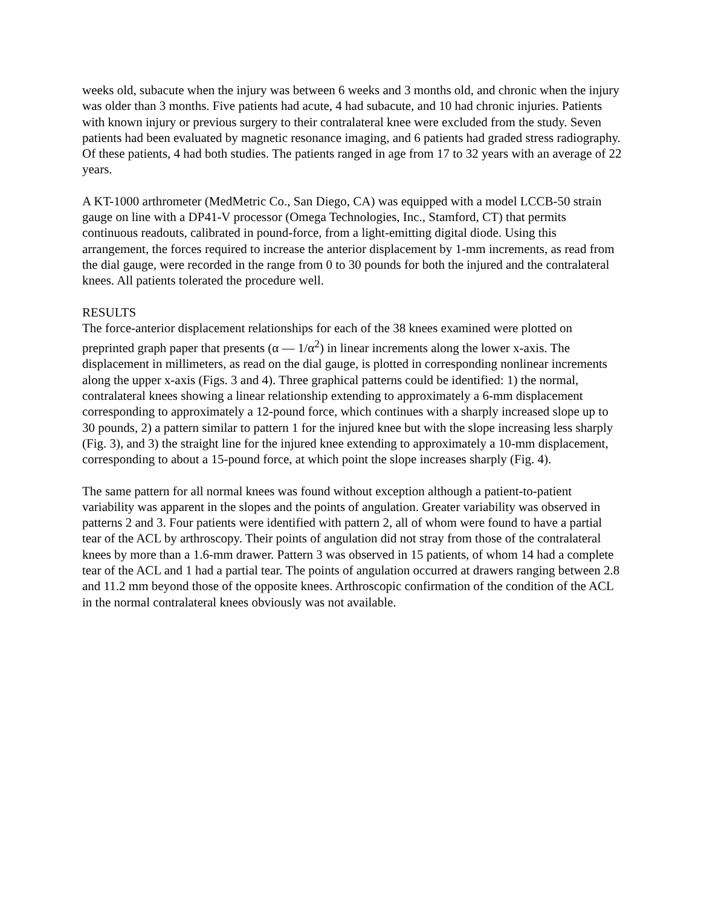weeks old, subacute when the injury was between 6 weeks and 3 months old, and chronic when the injury was older than 3 months. Five patients had acute, 4 had subacute, and 10 had chronic injuries. Patients with known injury or previous surgery to their contralateral knee were excluded from the study. Seven patients had been evaluated by magnetic resonance imaging, and 6 patients had graded stress radiography. Of these patients, 4 had both studies. The patients ranged in age from 17 to 32 years with an average of 22 years.
A KT-1000 arthrometer (MedMetric Co., San Diego, CA) was equipped with a model LCCB-50 strain gauge on line with a DP41-V processor (Omega Technologies, Inc., Stamford, CT) that permits continuous readouts, calibrated in pound-force, from a light-emitting digital diode. Using this arrangement, the forces required to increase the anterior displacement by 1-mm increments, as read from the dial gauge, were recorded in the range from 0 to 30 pounds for both the injured and the contralateral knees. All patients tolerated the procedure well.
RESULTS
The force-anterior displacement relationships for each of the 38 knees examined were plotted on preprinted graph paper that presents (α — 1/α<sup>2</sup>) in linear increments along the lower x-axis. The displacement in millimeters, as read on the dial gauge, is plotted in corresponding nonlinear increments along the upper x-axis (Figs. 3 and 4). Three graphical patterns could be identified: 1) the normal, contralateral knees showing a linear relationship extending to approximately a 6-mm displacement corresponding to approximately a 12-pound force, which continues with a sharply increased slope up to 30 pounds, 2) a pattern similar to pattern 1 for the injured knee but with the slope increasing less sharply (Fig. 3), and 3) the straight line for the injured knee extending to approximately a 10-mm displacement, corresponding to about a 15-pound force, at which point the slope increases sharply (Fig. 4).
The same pattern for all normal knees was found without exception although a patient-to-patient variability was apparent in the slopes and the points of angulation. Greater variability was observed in patterns 2 and 3. Four patients were identified with pattern 2, all of whom were found to have a partial tear of the ACL by arthroscopy. Their points of angulation did not stray from those of the contralateral knees by more than a 1.6-mm drawer. Pattern 3 was observed in 15 patients, of whom 14 had a complete tear of the ACL and 1 had a partial tear. The points of angulation occurred at drawers ranging between 2.8 and 11.2 mm beyond those of the opposite knees. Arthroscopic confirmation of the condition of the ACL in the normal contralateral knees obviously was not available.